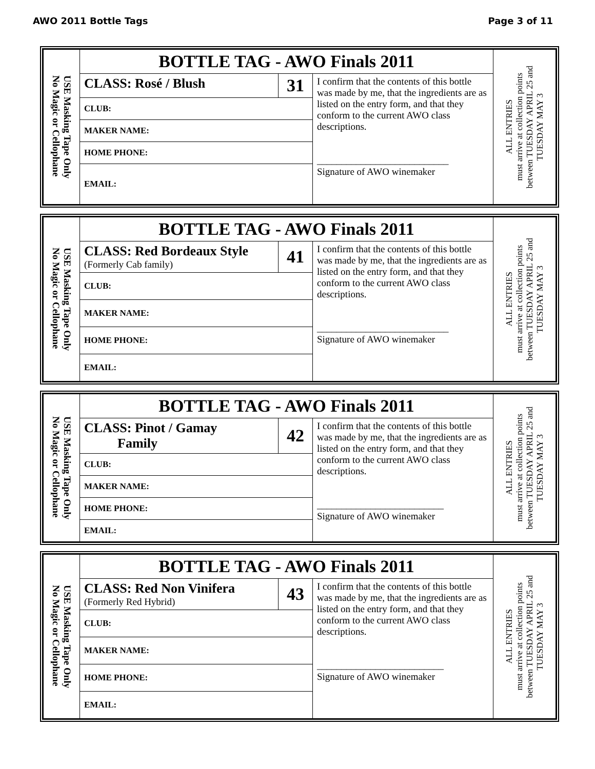AWO 2011 Bottle Tags Page 3 of 11
| USE Masking Tape Only No Magic or Cellophane | BOTTLE TAG - AWO Finals 2011 | | | ALL ENTRIES must arrive at collection points between TUESDAY APRIL 25 and TUESDAY MAY 3 |
| | CLASS: Rosé / Blush | 31 | I confirm that the contents of this bottle was made by me, that the ingredients are as listed on the entry form, and that they conform to the current AWO class descriptions. ___________________________ Signature of AWO winemaker | |
| | CLUB: | | | |
| | MAKER NAME: | | | |
| | HOME PHONE: | | | |
| | EMAIL: | | | |
| USE Masking Tape Only No Magic or Cellophane | BOTTLE TAG - AWO Finals 2011 | | | ALL ENTRIES must arrive at collection points between TUESDAY APRIL 25 and TUESDAY MAY 3 |
| | CLASS: Red Bordeaux Style (Formerly Cab family) | 41 | I confirm that the contents of this bottle was made by me, that the ingredients are as listed on the entry form, and that they conform to the current AWO class descriptions. ___________________________ Signature of AWO winemaker | |
| | CLUB: | | | |
| | MAKER NAME: | | | |
| | HOME PHONE: | | | |
| | EMAIL: | | | |
| USE Masking Tape Only No Magic or Cellophane | BOTTLE TAG - AWO Finals 2011 | | | ALL ENTRIES must arrive at collection points between TUESDAY APRIL 25 and TUESDAY MAY 3 |
| | CLASS: Pinot / Gamay Family | 42 | I confirm that the contents of this bottle was made by me, that the ingredients are as listed on the entry form, and that they conform to the current AWO class descriptions. __________________________ Signature of AWO winemaker | |
| | CLUB: | | | |
| | MAKER NAME: | | | |
| | HOME PHONE: | | | |
| | EMAIL: | | | |
| USE Masking Tape Only No Magic or Cellophane | BOTTLE TAG - AWO Finals 2011 | | | ALL ENTRIES must arrive at collection points between TUESDAY APRIL 25 and TUESDAY MAY 3 |
| | CLASS: Red Non Vinifera (Formerly Red Hybrid) | 43 | I confirm that the contents of this bottle was made by me, that the ingredients are as listed on the entry form, and that they conform to the current AWO class descriptions. __________________________ Signature of AWO winemaker | |
| | CLUB: | | | |
| | MAKER NAME: | | | |
| | HOME PHONE: | | | |
| | EMAIL: | | | |